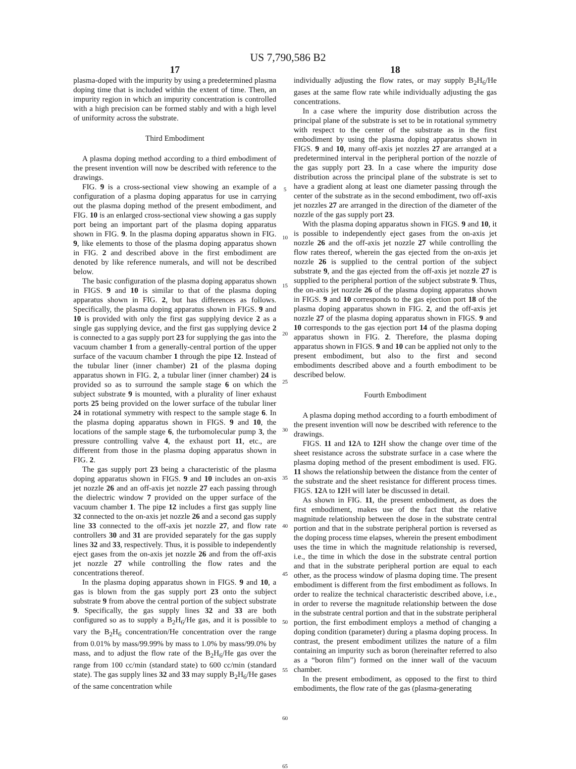US 7,790,586 B2
17
plasma-doped with the impurity by using a predetermined plasma doping time that is included within the extent of time. Then, an impurity region in which an impurity concentration is controlled with a high precision can be formed stably and with a high level of uniformity across the substrate.
Third Embodiment
A plasma doping method according to a third embodiment of the present invention will now be described with reference to the drawings.
FIG. 9 is a cross-sectional view showing an example of a configuration of a plasma doping apparatus for use in carrying out the plasma doping method of the present embodiment, and FIG. 10 is an enlarged cross-sectional view showing a gas supply port being an important part of the plasma doping apparatus shown in FIG. 9. In the plasma doping apparatus shown in FIG. 9, like elements to those of the plasma doping apparatus shown in FIG. 2 and described above in the first embodiment are denoted by like reference numerals, and will not be described below.
The basic configuration of the plasma doping apparatus shown in FIGS. 9 and 10 is similar to that of the plasma doping apparatus shown in FIG. 2, but has differences as follows. Specifically, the plasma doping apparatus shown in FIGS. 9 and 10 is provided with only the first gas supplying device 2 as a single gas supplying device, and the first gas supplying device 2 is connected to a gas supply port 23 for supplying the gas into the vacuum chamber 1 from a generally-central portion of the upper surface of the vacuum chamber 1 through the pipe 12. Instead of the tubular liner (inner chamber) 21 of the plasma doping apparatus shown in FIG. 2, a tubular liner (inner chamber) 24 is provided so as to surround the sample stage 6 on which the subject substrate 9 is mounted, with a plurality of liner exhaust ports 25 being provided on the lower surface of the tubular liner 24 in rotational symmetry with respect to the sample stage 6. In the plasma doping apparatus shown in FIGS. 9 and 10, the locations of the sample stage 6, the turbomolecular pump 3, the pressure controlling valve 4, the exhaust port 11, etc., are different from those in the plasma doping apparatus shown in FIG. 2.
The gas supply port 23 being a characteristic of the plasma doping apparatus shown in FIGS. 9 and 10 includes an on-axis jet nozzle 26 and an off-axis jet nozzle 27 each passing through the dielectric window 7 provided on the upper surface of the vacuum chamber 1. The pipe 12 includes a first gas supply line 32 connected to the on-axis jet nozzle 26 and a second gas supply line 33 connected to the off-axis jet nozzle 27, and flow rate controllers 30 and 31 are provided separately for the gas supply lines 32 and 33, respectively. Thus, it is possible to independently eject gases from the on-axis jet nozzle 26 and from the off-axis jet nozzle 27 while controlling the flow rates and the concentrations thereof.
In the plasma doping apparatus shown in FIGS. 9 and 10, a gas is blown from the gas supply port 23 onto the subject substrate 9 from above the central portion of the subject substrate 9. Specifically, the gas supply lines 32 and 33 are both configured so as to supply a B<sub>2</sub>H<sub>6</sub>/He gas, and it is possible to vary the B<sub>2</sub>H<sub>6</sub> concentration/He concentration over the range from 0.01% by mass/99.99% by mass to 1.0% by mass/99.0% by mass, and to adjust the flow rate of the B<sub>2</sub>H<sub>6</sub>/He gas over the range from 100 cc/min (standard state) to 600 cc/min (standard state). The gas supply lines 32 and 33 may supply B<sub>2</sub>H<sub>6</sub>/He gases of the same concentration while
5
10
15
20
25
30
35
40
45
50
55
60
65
18
individually adjusting the flow rates, or may supply B<sub>2</sub>H<sub>6</sub>/He gases at the same flow rate while individually adjusting the gas concentrations.
In a case where the impurity dose distribution across the principal plane of the substrate is set to be in rotational symmetry with respect to the center of the substrate as in the first embodiment by using the plasma doping apparatus shown in FIGS. 9 and 10, many off-axis jet nozzles 27 are arranged at a predetermined interval in the peripheral portion of the nozzle of the gas supply port 23. In a case where the impurity dose distribution across the principal plane of the substrate is set to have a gradient along at least one diameter passing through the center of the substrate as in the second embodiment, two off-axis jet nozzles 27 are arranged in the direction of the diameter of the nozzle of the gas supply port 23.
With the plasma doping apparatus shown in FIGS. 9 and 10, it is possible to independently eject gases from the on-axis jet nozzle 26 and the off-axis jet nozzle 27 while controlling the flow rates thereof, wherein the gas ejected from the on-axis jet nozzle 26 is supplied to the central portion of the subject substrate 9, and the gas ejected from the off-axis jet nozzle 27 is supplied to the peripheral portion of the subject substrate 9. Thus, the on-axis jet nozzle 26 of the plasma doping apparatus shown in FIGS. 9 and 10 corresponds to the gas ejection port 18 of the plasma doping apparatus shown in FIG. 2, and the off-axis jet nozzle 27 of the plasma doping apparatus shown in FIGS. 9 and 10 corresponds to the gas ejection port 14 of the plasma doping apparatus shown in FIG. 2. Therefore, the plasma doping apparatus shown in FIGS. 9 and 10 can be applied not only to the present embodiment, but also to the first and second embodiments described above and a fourth embodiment to be described below.
Fourth Embodiment
A plasma doping method according to a fourth embodiment of the present invention will now be described with reference to the drawings.
FIGS. 11 and 12 A to 12 H show the change over time of the sheet resistance across the substrate surface in a case where the plasma doping method of the present embodiment is used. FIG. 11 shows the relationship between the distance from the center of the substrate and the sheet resistance for different process times. FIGS. 12 A to 12 H will later be discussed in detail.
As shown in FIG. 11, the present embodiment, as does the first embodiment, makes use of the fact that the relative magnitude relationship between the dose in the substrate central portion and that in the substrate peripheral portion is reversed as the doping process time elapses, wherein the present embodiment uses the time in which the magnitude relationship is reversed, i.e., the time in which the dose in the substrate central portion and that in the substrate peripheral portion are equal to each other, as the process window of plasma doping time. The present embodiment is different from the first embodiment as follows. In order to realize the technical characteristic described above, i.e., in order to reverse the magnitude relationship between the dose in the substrate central portion and that in the substrate peripheral portion, the first embodiment employs a method of changing a doping condition (parameter) during a plasma doping process. In contrast, the present embodiment utilizes the nature of a film containing an impurity such as boron (hereinafter referred to also as a “boron film”) formed on the inner wall of the vacuum chamber.
In the present embodiment, as opposed to the first to third embodiments, the flow rate of the gas (plasma-generating